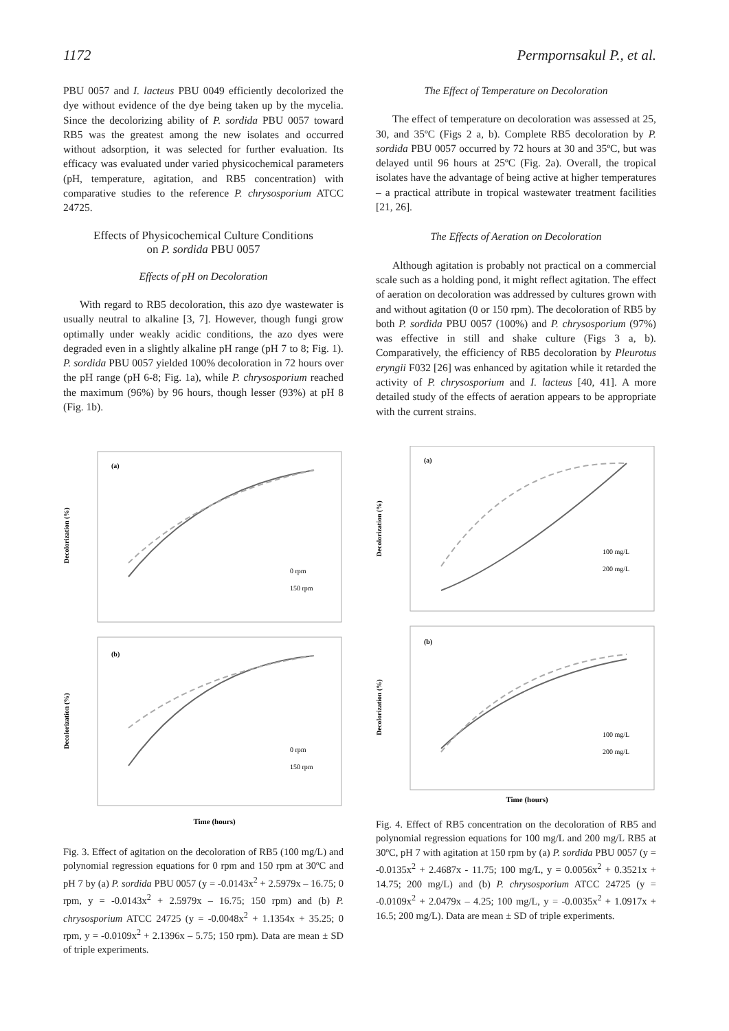1172 Permpornsakul P., et al.
PBU 0057 and I. lacteus PBU 0049 efficiently decolorized the dye without evidence of the dye being taken up by the mycelia. Since the decolorizing ability of P. sordida PBU 0057 toward RB5 was the greatest among the new isolates and occurred without adsorption, it was selected for further evaluation. Its efficacy was evaluated under varied physicochemical parameters (pH, temperature, agitation, and RB5 concentration) with comparative studies to the reference P. chrysosporium ATCC 24725.
Effects of Physicochemical Culture Conditions
on P. sordida PBU 0057
Effects of pH on Decoloration
With regard to RB5 decoloration, this azo dye wastewater is usually neutral to alkaline [3, 7]. However, though fungi grow optimally under weakly acidic conditions, the azo dyes were degraded even in a slightly alkaline pH range (pH 7 to 8; Fig. 1). P. sordida PBU 0057 yielded 100% decoloration in 72 hours over the pH range (pH 6-8; Fig. 1a), while P. chrysosporium reached the maximum (96%) by 96 hours, though lesser (93%) at pH 8 (Fig. 1b).
The Effect of Temperature on Decoloration
The effect of temperature on decoloration was assessed at 25, 30, and 35ºC (Figs 2 a, b). Complete RB5 decoloration by P. sordida PBU 0057 occurred by 72 hours at 30 and 35ºC, but was delayed until 96 hours at 25ºC (Fig. 2a). Overall, the tropical isolates have the advantage of being active at higher temperatures – a practical attribute in tropical wastewater treatment facilities [21, 26].
The Effects of Aeration on Decoloration
Although agitation is probably not practical on a commercial scale such as a holding pond, it might reflect agitation. The effect of aeration on decoloration was addressed by cultures grown with and without agitation (0 or 150 rpm). The decoloration of RB5 by both P. sordida PBU 0057 (100%) and P. chrysosporium (97%) was effective in still and shake culture (Figs 3 a, b). Comparatively, the efficiency of RB5 decoloration by Pleurotus eryngii F032 [26] was enhanced by agitation while it retarded the activity of P. chrysosporium and I. lacteus [40, 41]. A more detailed study of the effects of aeration appears to be appropriate with the current strains.
(a)
0 rpm
150 rpm
Decolorization (%)
(b)
0 rpm
150 rpm
Decolorization (%)
Time (hours)
Fig. 3. Effect of agitation on the decoloration of RB5 (100 mg/L) and polynomial regression equations for 0 rpm and 150 rpm at 30ºC and pH 7 by (a) P. sordida PBU 0057 (y = -0.0143x<sup>2</sup> + 2.5979x – 16.75; 0 rpm, y = -0.0143x<sup>2</sup> + 2.5979x – 16.75; 150 rpm) and (b) P. chrysosporium ATCC 24725 (y = -0.0048x<sup>2</sup> + 1.1354x + 35.25; 0 rpm, y = -0.0109x<sup>2</sup> + 2.1396x – 5.75; 150 rpm). Data are mean ± SD of triple experiments.
(a)
100 mg/L
200 mg/L
Decolorization (%)
(b)
100 mg/L
200 mg/L
Decolorization (%)
Time (hours)
Fig. 4. Effect of RB5 concentration on the decoloration of RB5 and polynomial regression equations for 100 mg/L and 200 mg/L RB5 at 30ºC, pH 7 with agitation at 150 rpm by (a) P. sordida PBU 0057 (y = -0.0135x<sup>2</sup> + 2.4687x - 11.75; 100 mg/L, y = 0.0056x<sup>2</sup> + 0.3521x + 14.75; 200 mg/L) and (b) P. chrysosporium ATCC 24725 (y = -0.0109x<sup>2</sup> + 2.0479x – 4.25; 100 mg/L, y = -0.0035x<sup>2</sup> + 1.0917x + 16.5; 200 mg/L). Data are mean ± SD of triple experiments.